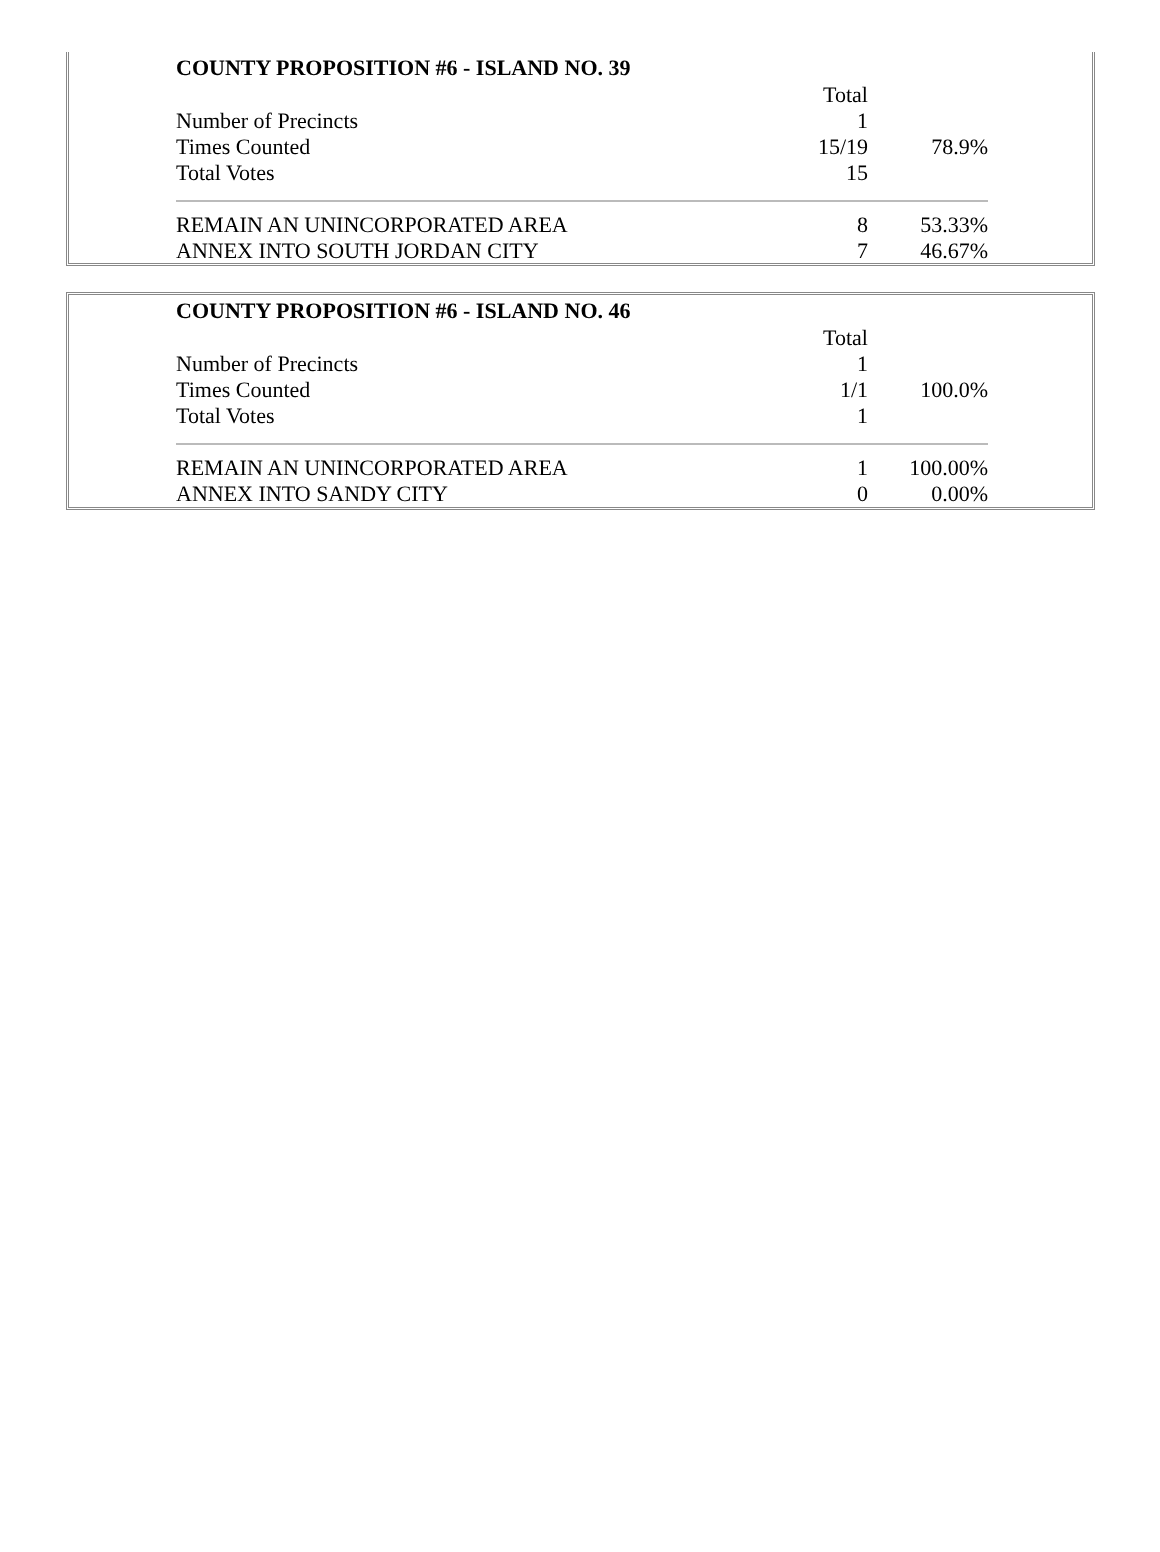COUNTY PROPOSITION #6 - ISLAND NO. 39
| | Total | |
| Number of Precincts | 1 | |
| Times Counted | 15/19 | 78.9% |
| Total Votes | 15 | |
| REMAIN AN UNINCORPORATED AREA | 8 | 53.33% |
| ANNEX INTO SOUTH JORDAN CITY | 7 | 46.67% |
COUNTY PROPOSITION #6 - ISLAND NO. 46
| | Total | |
| Number of Precincts | 1 | |
| Times Counted | 1/1 | 100.0% |
| Total Votes | 1 | |
| REMAIN AN UNINCORPORATED AREA | 1 | 100.00% |
| ANNEX INTO SANDY CITY | 0 | 0.00% |